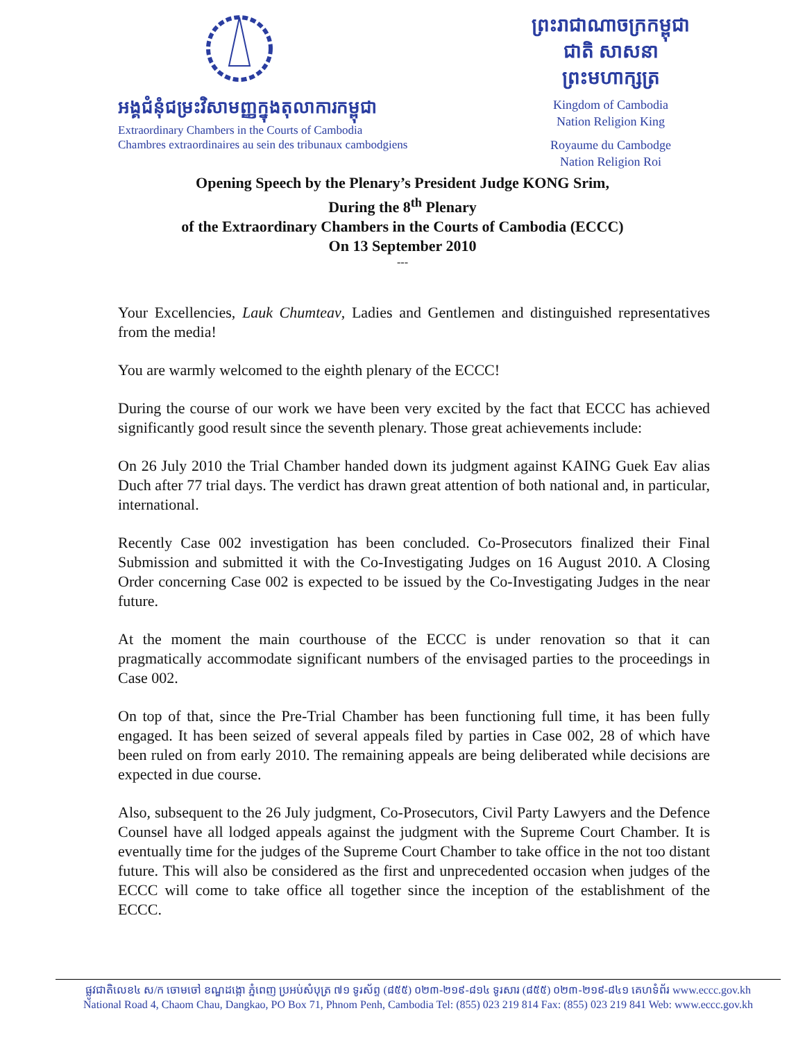អង្គជំនុំជម្រះវិសាមញ្ញក្នុងតុលាការកម្ពុជា
Extraordinary Chambers in the Courts of Cambodia
Chambres extraordinaires au sein des tribunaux cambodgiens
ព្រះរាជាណាចក្រកម្ពុជា
ជាតិ សាសនា ព្រះមហាក្សត្រ
Kingdom of Cambodia
Nation Religion King
Royaume du Cambodge
Nation Religion Roi
Opening Speech by the Plenary’s President Judge KONG Srim,
During the 8<sup>th</sup> Plenary
of the Extraordinary Chambers in the Courts of Cambodia (ECCC)
On 13 September 2010
---
Your Excellencies, Lauk Chumteav, Ladies and Gentlemen and distinguished representatives from the media!
You are warmly welcomed to the eighth plenary of the ECCC!
During the course of our work we have been very excited by the fact that ECCC has achieved significantly good result since the seventh plenary. Those great achievements include:
On 26 July 2010 the Trial Chamber handed down its judgment against KAING Guek Eav alias Duch after 77 trial days. The verdict has drawn great attention of both national and, in particular, international.
Recently Case 002 investigation has been concluded. Co-Prosecutors finalized their Final Submission and submitted it with the Co-Investigating Judges on 16 August 2010. A Closing Order concerning Case 002 is expected to be issued by the Co-Investigating Judges in the near future.
At the moment the main courthouse of the ECCC is under renovation so that it can pragmatically accommodate significant numbers of the envisaged parties to the proceedings in Case 002.
On top of that, since the Pre-Trial Chamber has been functioning full time, it has been fully engaged. It has been seized of several appeals filed by parties in Case 002, 28 of which have been ruled on from early 2010. The remaining appeals are being deliberated while decisions are expected in due course.
Also, subsequent to the 26 July judgment, Co-Prosecutors, Civil Party Lawyers and the Defence Counsel have all lodged appeals against the judgment with the Supreme Court Chamber. It is eventually time for the judges of the Supreme Court Chamber to take office in the not too distant future. This will also be considered as the first and unprecedented occasion when judges of the ECCC will come to take office all together since the inception of the establishment of the ECCC.
ផ្លូវជាតិលេខ៤ ស/ក ចោមចៅ ខណ្ឌដង្កោ ភ្នំពេញ ប្រអប់សំបុត្រ ៧១ ទូរស័ព្ទ (៨៥៥) ០២៣-២១៩-៨១៤ ទូរសារ (៨៥៥) ០២៣-២១៩-៨៤១ គេហទំព័រ www.eccc.gov.kh
National Road 4, Chaom Chau, Dangkao, PO Box 71, Phnom Penh, Cambodia Tel: (855) 023 219 814 Fax: (855) 023 219 841 Web: www.eccc.gov.kh